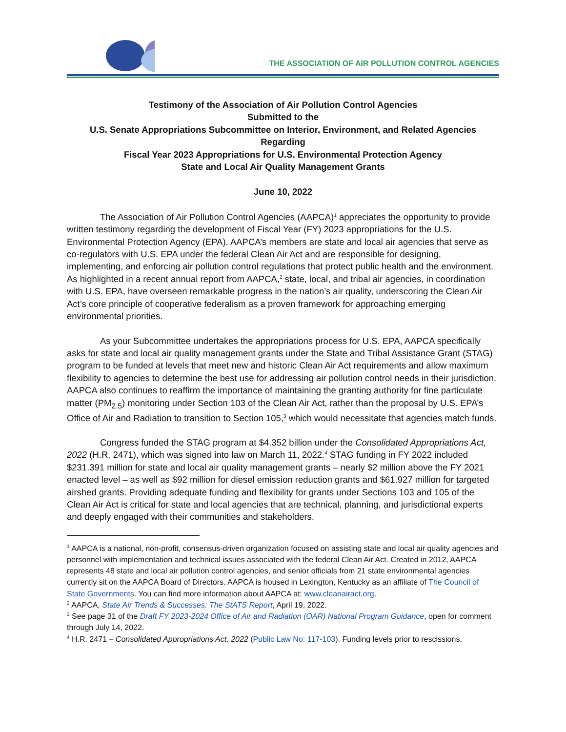THE ASSOCIATION OF AIR POLLUTION CONTROL AGENCIES
Testimony of the Association of Air Pollution Control Agencies
Submitted to the
U.S. Senate Appropriations Subcommittee on Interior, Environment, and Related Agencies
Regarding
Fiscal Year 2023 Appropriations for U.S. Environmental Protection Agency
State and Local Air Quality Management Grants
June 10, 2022
The Association of Air Pollution Control Agencies (AAPCA)<sup>1</sup> appreciates the opportunity to provide written testimony regarding the development of Fiscal Year (FY) 2023 appropriations for the U.S. Environmental Protection Agency (EPA). AAPCA’s members are state and local air agencies that serve as co-regulators with U.S. EPA under the federal Clean Air Act and are responsible for designing, implementing, and enforcing air pollution control regulations that protect public health and the environment. As highlighted in a recent annual report from AAPCA,<sup>2</sup> state, local, and tribal air agencies, in coordination with U.S. EPA, have overseen remarkable progress in the nation’s air quality, underscoring the Clean Air Act’s core principle of cooperative federalism as a proven framework for approaching emerging environmental priorities.
As your Subcommittee undertakes the appropriations process for U.S. EPA, AAPCA specifically asks for state and local air quality management grants under the State and Tribal Assistance Grant (STAG) program to be funded at levels that meet new and historic Clean Air Act requirements and allow maximum flexibility to agencies to determine the best use for addressing air pollution control needs in their jurisdiction. AAPCA also continues to reaffirm the importance of maintaining the granting authority for fine particulate matter (PM<sub>2.5</sub>) monitoring under Section 103 of the Clean Air Act, rather than the proposal by U.S. EPA’s Office of Air and Radiation to transition to Section 105,<sup>3</sup> which would necessitate that agencies match funds.
Congress funded the STAG program at $4.352 billion under the Consolidated Appropriations Act, 2022 (H.R. 2471), which was signed into law on March 11, 2022.<sup>4</sup> STAG funding in FY 2022 included $231.391 million for state and local air quality management grants – nearly $2 million above the FY 2021 enacted level – as well as $92 million for diesel emission reduction grants and $61.927 million for targeted airshed grants. Providing adequate funding and flexibility for grants under Sections 103 and 105 of the Clean Air Act is critical for state and local agencies that are technical, planning, and jurisdictional experts and deeply engaged with their communities and stakeholders.
<sup>1</sup> AAPCA is a national, non-profit, consensus-driven organization focused on assisting state and local air quality agencies and personnel with implementation and technical issues associated with the federal Clean Air Act. Created in 2012, AAPCA represents 48 state and local air pollution control agencies, and senior officials from 21 state environmental agencies currently sit on the AAPCA Board of Directors. AAPCA is housed in Lexington, Kentucky as an affiliate of The Council of State Governments. You can find more information about AAPCA at: www.cleanairact.org.
<sup>2</sup> AAPCA, State Air Trends & Successes: The StATS Report, April 19, 2022.
<sup>3</sup> See page 31 of the Draft FY 2023-2024 Office of Air and Radiation (OAR) National Program Guidance, open for comment through July 14, 2022.
<sup>4</sup> H.R. 2471 – Consolidated Appropriations Act, 2022 (Public Law No: 117-103). Funding levels prior to rescissions.